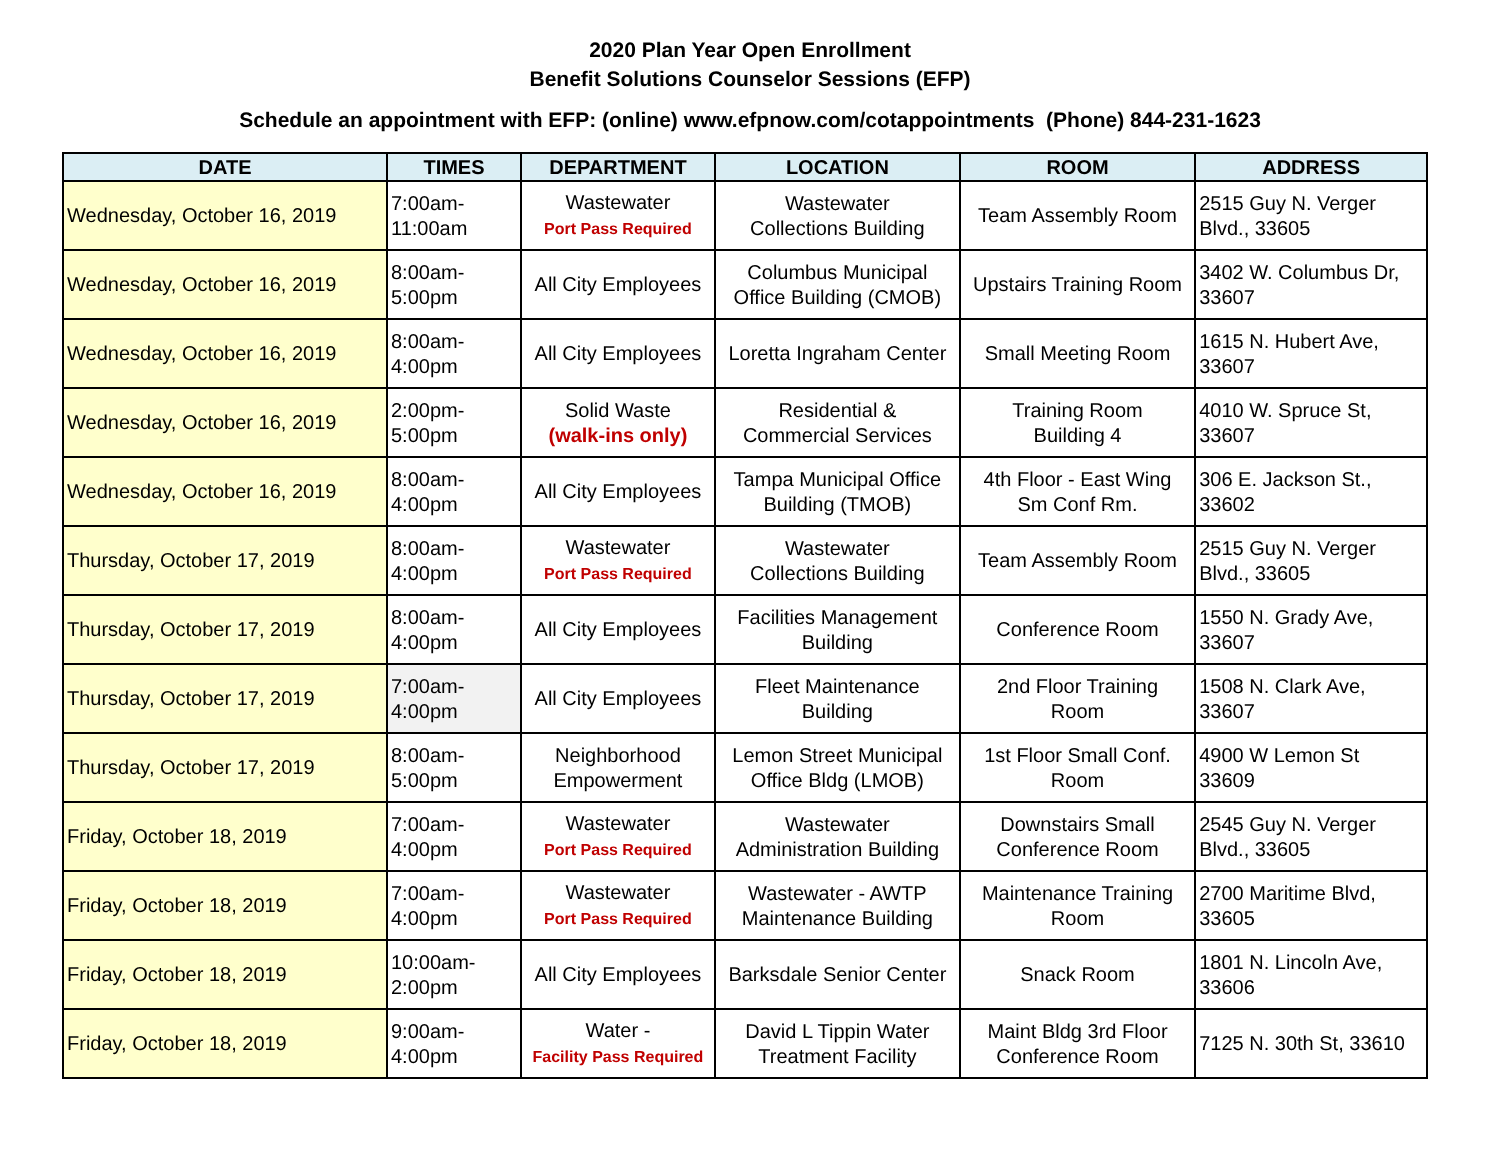2020 Plan Year Open Enrollment
Benefit Solutions Counselor Sessions (EFP)
Schedule an appointment with EFP: (online) www.efpnow.com/cotappointments (Phone) 844-231-1623
| DATE | TIMES | DEPARTMENT | LOCATION | ROOM | ADDRESS |
| --- | --- | --- | --- | --- | --- |
| Wednesday, October 16, 2019 | 7:00am- 11:00am | Wastewater Port Pass Required | Wastewater Collections Building | Team Assembly Room | 2515 Guy N. Verger Blvd., 33605 |
| Wednesday, October 16, 2019 | 8:00am- 5:00pm | All City Employees | Columbus Municipal Office Building (CMOB) | Upstairs Training Room | 3402 W. Columbus Dr, 33607 |
| Wednesday, October 16, 2019 | 8:00am- 4:00pm | All City Employees | Loretta Ingraham Center | Small Meeting Room | 1615 N. Hubert Ave, 33607 |
| Wednesday, October 16, 2019 | 2:00pm- 5:00pm | Solid Waste (walk-ins only) | Residential & Commercial Services | Training Room Building 4 | 4010 W. Spruce St, 33607 |
| Wednesday, October 16, 2019 | 8:00am- 4:00pm | All City Employees | Tampa Municipal Office Building (TMOB) | 4th Floor - East Wing Sm Conf Rm. | 306 E. Jackson St., 33602 |
| Thursday, October 17, 2019 | 8:00am- 4:00pm | Wastewater Port Pass Required | Wastewater Collections Building | Team Assembly Room | 2515 Guy N. Verger Blvd., 33605 |
| Thursday, October 17, 2019 | 8:00am- 4:00pm | All City Employees | Facilities Management Building | Conference Room | 1550 N. Grady Ave, 33607 |
| Thursday, October 17, 2019 | 7:00am- 4:00pm | All City Employees | Fleet Maintenance Building | 2nd Floor Training Room | 1508 N. Clark Ave, 33607 |
| Thursday, October 17, 2019 | 8:00am- 5:00pm | Neighborhood Empowerment | Lemon Street Municipal Office Bldg (LMOB) | 1st Floor Small Conf. Room | 4900 W Lemon St 33609 |
| Friday, October 18, 2019 | 7:00am- 4:00pm | Wastewater Port Pass Required | Wastewater Administration Building | Downstairs Small Conference Room | 2545 Guy N. Verger Blvd., 33605 |
| Friday, October 18, 2019 | 7:00am- 4:00pm | Wastewater Port Pass Required | Wastewater - AWTP Maintenance Building | Maintenance Training Room | 2700 Maritime Blvd, 33605 |
| Friday, October 18, 2019 | 10:00am- 2:00pm | All City Employees | Barksdale Senior Center | Snack Room | 1801 N. Lincoln Ave, 33606 |
| Friday, October 18, 2019 | 9:00am- 4:00pm | Water - Facility Pass Required | David L Tippin Water Treatment Facility | Maint Bldg 3rd Floor Conference Room | 7125 N. 30th St, 33610 |